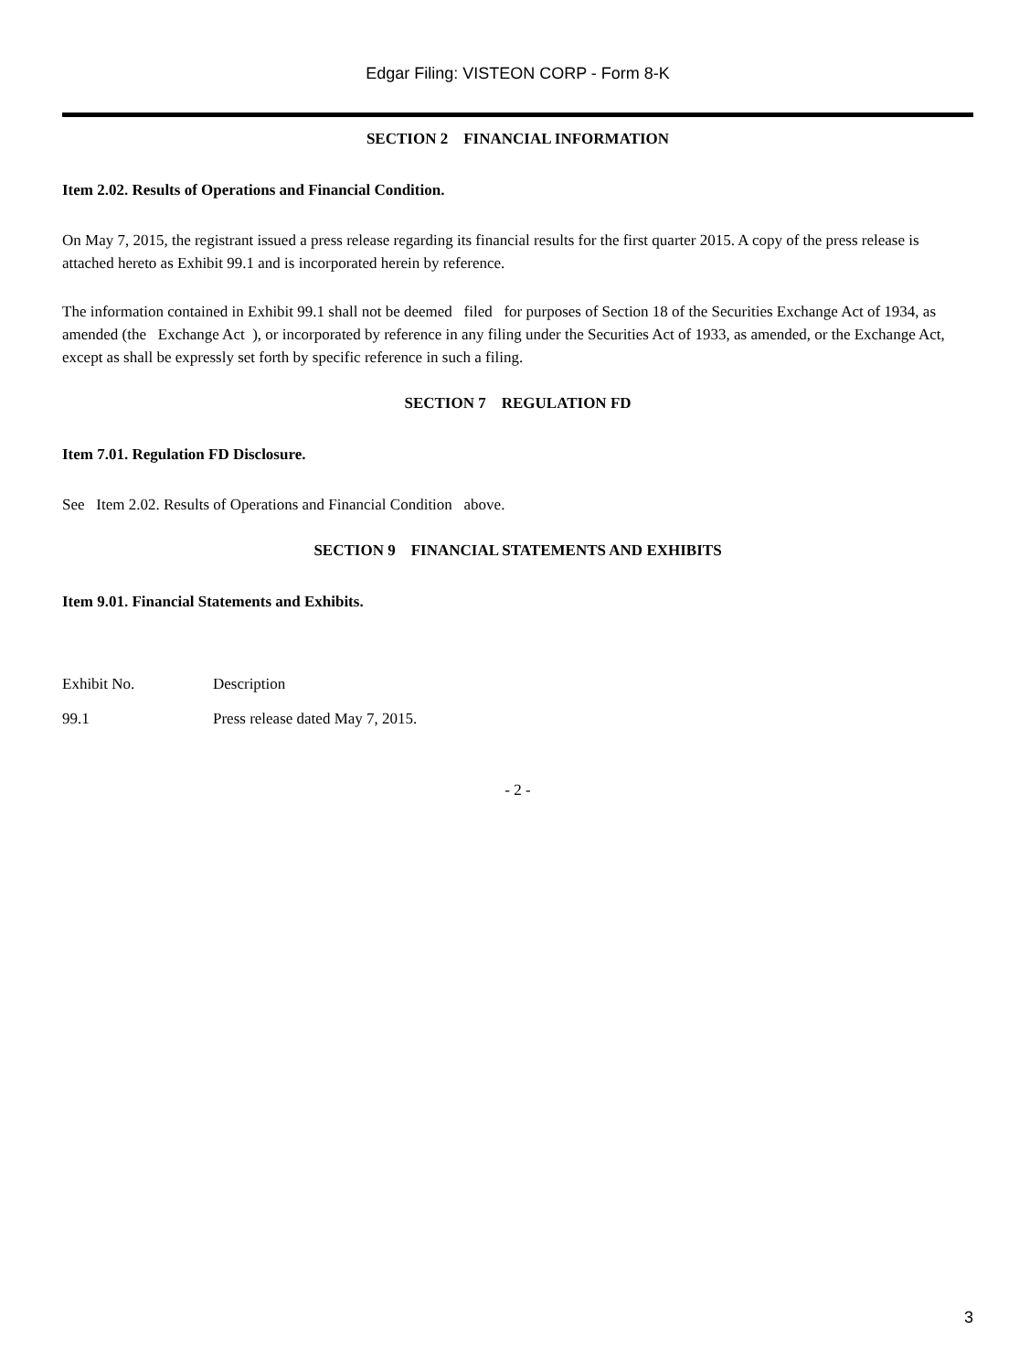Edgar Filing: VISTEON CORP - Form 8-K
SECTION 2 FINANCIAL INFORMATION
Item 2.02. Results of Operations and Financial Condition.
On May 7, 2015, the registrant issued a press release regarding its financial results for the first quarter 2015. A copy of the press release is attached hereto as Exhibit 99.1 and is incorporated herein by reference.
The information contained in Exhibit 99.1 shall not be deemed filed for purposes of Section 18 of the Securities Exchange Act of 1934, as amended (the Exchange Act ), or incorporated by reference in any filing under the Securities Act of 1933, as amended, or the Exchange Act, except as shall be expressly set forth by specific reference in such a filing.
SECTION 7 REGULATION FD
Item 7.01. Regulation FD Disclosure.
See Item 2.02. Results of Operations and Financial Condition above.
SECTION 9 FINANCIAL STATEMENTS AND EXHIBITS
Item 9.01. Financial Statements and Exhibits.
| Exhibit No. | Description |
| 99.1 | Press release dated May 7, 2015. |
- 2 -
3